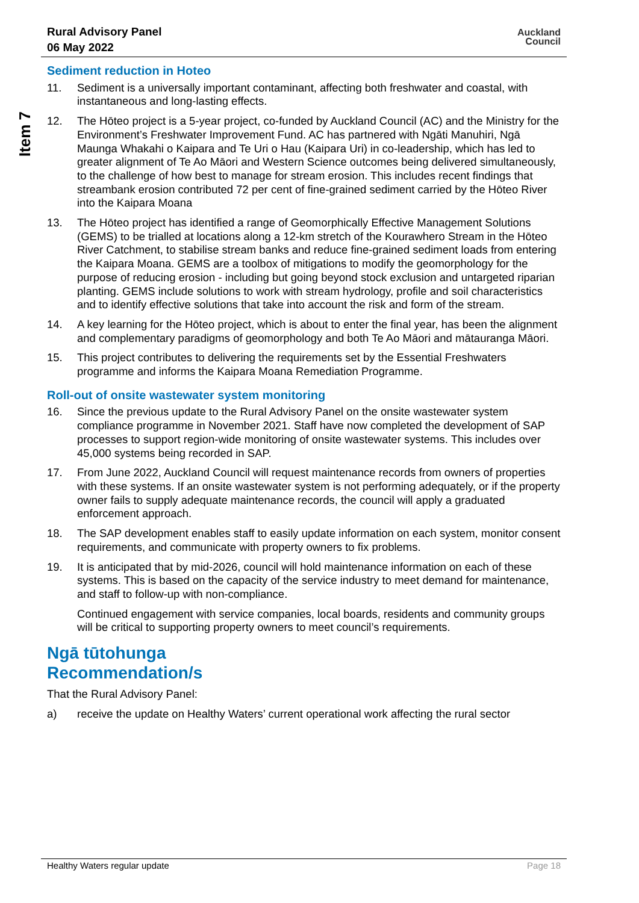Rural Advisory Panel
06 May 2022
Auckland
Council
Item 7
Sediment reduction in Hoteo
11. Sediment is a universally important contaminant, affecting both freshwater and coastal, with instantaneous and long-lasting effects.
12. The Hōteo project is a 5-year project, co-funded by Auckland Council (AC) and the Ministry for the Environment’s Freshwater Improvement Fund. AC has partnered with Ngāti Manuhiri, Ngā Maunga Whakahi o Kaipara and Te Uri o Hau (Kaipara Uri) in co-leadership, which has led to greater alignment of Te Ao Māori and Western Science outcomes being delivered simultaneously, to the challenge of how best to manage for stream erosion. This includes recent findings that streambank erosion contributed 72 per cent of fine-grained sediment carried by the Hōteo River into the Kaipara Moana
13. The Hōteo project has identified a range of Geomorphically Effective Management Solutions (GEMS) to be trialled at locations along a 12-km stretch of the Kourawhero Stream in the Hōteo River Catchment, to stabilise stream banks and reduce fine-grained sediment loads from entering the Kaipara Moana. GEMS are a toolbox of mitigations to modify the geomorphology for the purpose of reducing erosion - including but going beyond stock exclusion and untargeted riparian planting. GEMS include solutions to work with stream hydrology, profile and soil characteristics and to identify effective solutions that take into account the risk and form of the stream.
14. A key learning for the Hōteo project, which is about to enter the final year, has been the alignment and complementary paradigms of geomorphology and both Te Ao Māori and mātauranga Māori.
15. This project contributes to delivering the requirements set by the Essential Freshwaters programme and informs the Kaipara Moana Remediation Programme.
Roll-out of onsite wastewater system monitoring
16. Since the previous update to the Rural Advisory Panel on the onsite wastewater system compliance programme in November 2021. Staff have now completed the development of SAP processes to support region-wide monitoring of onsite wastewater systems. This includes over 45,000 systems being recorded in SAP.
17. From June 2022, Auckland Council will request maintenance records from owners of properties with these systems. If an onsite wastewater system is not performing adequately, or if the property owner fails to supply adequate maintenance records, the council will apply a graduated enforcement approach.
18. The SAP development enables staff to easily update information on each system, monitor consent requirements, and communicate with property owners to fix problems.
19. It is anticipated that by mid-2026, council will hold maintenance information on each of these systems. This is based on the capacity of the service industry to meet demand for maintenance, and staff to follow-up with non-compliance.
Continued engagement with service companies, local boards, residents and community groups will be critical to supporting property owners to meet council’s requirements.
Ngā tūtohunga
Recommendation/s
That the Rural Advisory Panel:
a) receive the update on Healthy Waters’ current operational work affecting the rural sector
Healthy Waters regular update Page 18